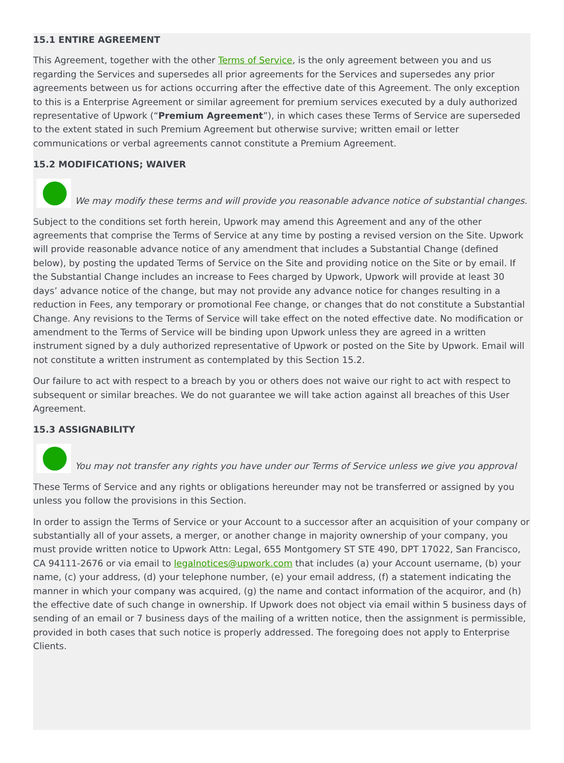15.1 ENTIRE AGREEMENT
This Agreement, together with the other Terms of Service, is the only agreement between you and us regarding the Services and supersedes all prior agreements for the Services and supersedes any prior agreements between us for actions occurring after the effective date of this Agreement. The only exception to this is a Enterprise Agreement or similar agreement for premium services executed by a duly authorized representative of Upwork (“Premium Agreement”), in which cases these Terms of Service are superseded to the extent stated in such Premium Agreement but otherwise survive; written email or letter communications or verbal agreements cannot constitute a Premium Agreement.
15.2 MODIFICATIONS; WAIVER
We may modify these terms and will provide you reasonable advance notice of substantial changes.
Subject to the conditions set forth herein, Upwork may amend this Agreement and any of the other agreements that comprise the Terms of Service at any time by posting a revised version on the Site. Upwork will provide reasonable advance notice of any amendment that includes a Substantial Change (defined below), by posting the updated Terms of Service on the Site and providing notice on the Site or by email. If the Substantial Change includes an increase to Fees charged by Upwork, Upwork will provide at least 30 days’ advance notice of the change, but may not provide any advance notice for changes resulting in a reduction in Fees, any temporary or promotional Fee change, or changes that do not constitute a Substantial Change. Any revisions to the Terms of Service will take effect on the noted effective date. No modification or amendment to the Terms of Service will be binding upon Upwork unless they are agreed in a written instrument signed by a duly authorized representative of Upwork or posted on the Site by Upwork. Email will not constitute a written instrument as contemplated by this Section 15.2.
Our failure to act with respect to a breach by you or others does not waive our right to act with respect to subsequent or similar breaches. We do not guarantee we will take action against all breaches of this User Agreement.
15.3 ASSIGNABILITY
You may not transfer any rights you have under our Terms of Service unless we give you approval
These Terms of Service and any rights or obligations hereunder may not be transferred or assigned by you unless you follow the provisions in this Section.
In order to assign the Terms of Service or your Account to a successor after an acquisition of your company or substantially all of your assets, a merger, or another change in majority ownership of your company, you must provide written notice to Upwork Attn: Legal, 655 Montgomery ST STE 490, DPT 17022, San Francisco, CA 94111-2676 or via email to legalnotices@upwork.com that includes (a) your Account username, (b) your name, (c) your address, (d) your telephone number, (e) your email address, (f) a statement indicating the manner in which your company was acquired, (g) the name and contact information of the acquiror, and (h) the effective date of such change in ownership. If Upwork does not object via email within 5 business days of sending of an email or 7 business days of the mailing of a written notice, then the assignment is permissible, provided in both cases that such notice is properly addressed. The foregoing does not apply to Enterprise Clients.